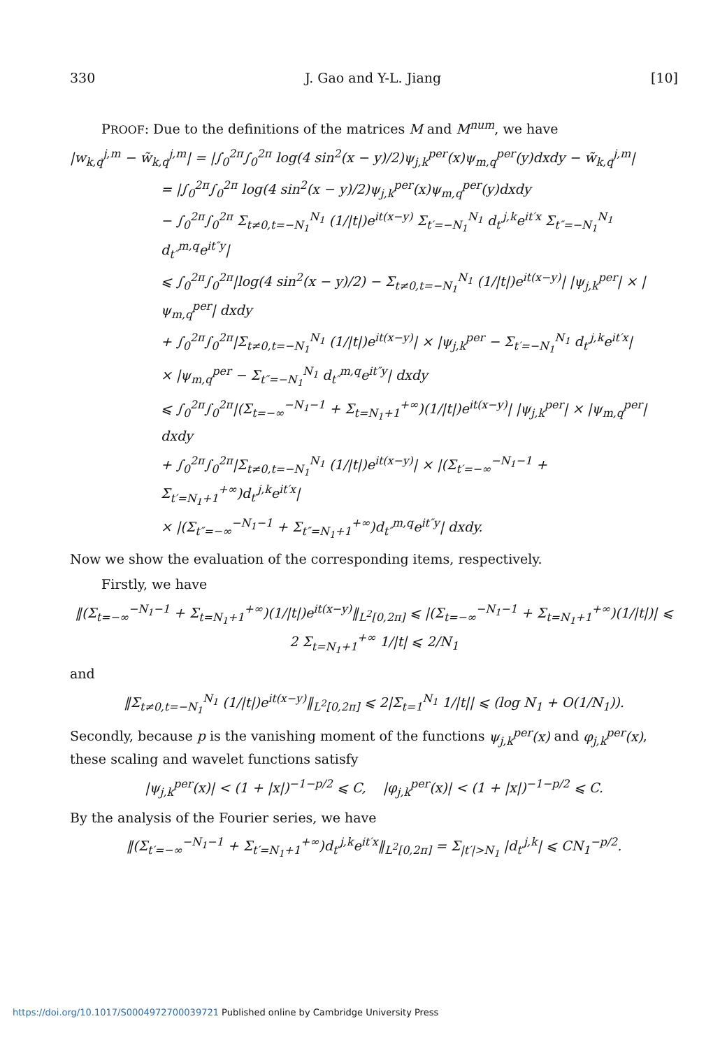330 J. Gao and Y-L. Jiang [10]
PROOF: Due to the definitions of the matrices M and M<sup>num</sup>, we have
|w<sub>k,q</sub><sup>j,m</sup> − w̃<sub>k,q</sub><sup>j,m</sup>| = |∫<sub>0</sub><sup>2π</sup>∫<sub>0</sub><sup>2π</sup> log(4 sin<sup>2</sup>(x − y)/2)ψ<sub>j,k</sub><sup>per</sup>(x)ψ<sub>m,q</sub><sup>per</sup>(y)dxdy − w̃<sub>k,q</sub><sup>j,m</sup>|
= |∫<sub>0</sub><sup>2π</sup>∫<sub>0</sub><sup>2π</sup> log(4 sin<sup>2</sup>(x − y)/2)ψ<sub>j,k</sub><sup>per</sup>(x)ψ<sub>m,q</sub><sup>per</sup>(y)dxdy
− ∫<sub>0</sub><sup>2π</sup>∫<sub>0</sub><sup>2π</sup> Σ<sub>t≠0,t=−N<sub>1</sub></sub><sup>N<sub>1</sub></sup> (1/|t|)e<sup>it(x−y)</sup> Σ<sub>t′=−N<sub>1</sub></sub><sup>N<sub>1</sub></sup> d<sub>t′</sub><sup>j,k</sup>e<sup>it′x</sup> Σ<sub>t″=−N<sub>1</sub></sub><sup>N<sub>1</sub></sup> d<sub>t″</sub><sup>m,q</sup>e<sup>it″y</sup>|
⩽ ∫<sub>0</sub><sup>2π</sup>∫<sub>0</sub><sup>2π</sup>|log(4 sin<sup>2</sup>(x − y)/2) − Σ<sub>t≠0,t=−N<sub>1</sub></sub><sup>N<sub>1</sub></sup> (1/|t|)e<sup>it(x−y)</sup>| |ψ<sub>j,k</sub><sup>per</sup>| × |ψ<sub>m,q</sub><sup>per</sup>| dxdy
+ ∫<sub>0</sub><sup>2π</sup>∫<sub>0</sub><sup>2π</sup>|Σ<sub>t≠0,t=−N<sub>1</sub></sub><sup>N<sub>1</sub></sup> (1/|t|)e<sup>it(x−y)</sup>| × |ψ<sub>j,k</sub><sup>per</sup> − Σ<sub>t′=−N<sub>1</sub></sub><sup>N<sub>1</sub></sup> d<sub>t′</sub><sup>j,k</sup>e<sup>it′x</sup>|
× |ψ<sub>m,q</sub><sup>per</sup> − Σ<sub>t″=−N<sub>1</sub></sub><sup>N<sub>1</sub></sup> d<sub>t″</sub><sup>m,q</sup>e<sup>it″y</sup>| dxdy
⩽ ∫<sub>0</sub><sup>2π</sup>∫<sub>0</sub><sup>2π</sup>|(Σ<sub>t=−∞</sub><sup>−N<sub>1</sub>−1</sup> + Σ<sub>t=N<sub>1</sub>+1</sub><sup>+∞</sup>)(1/|t|)e<sup>it(x−y)</sup>| |ψ<sub>j,k</sub><sup>per</sup>| × |ψ<sub>m,q</sub><sup>per</sup>| dxdy
+ ∫<sub>0</sub><sup>2π</sup>∫<sub>0</sub><sup>2π</sup>|Σ<sub>t≠0,t=−N<sub>1</sub></sub><sup>N<sub>1</sub></sup> (1/|t|)e<sup>it(x−y)</sup>| × |(Σ<sub>t′=−∞</sub><sup>−N<sub>1</sub>−1</sup> + Σ<sub>t′=N<sub>1</sub>+1</sub><sup>+∞</sup>)d<sub>t′</sub><sup>j,k</sup>e<sup>it′x</sup>|
× |(Σ<sub>t″=−∞</sub><sup>−N<sub>1</sub>−1</sup> + Σ<sub>t″=N<sub>1</sub>+1</sub><sup>+∞</sup>)d<sub>t″</sub><sup>m,q</sup>e<sup>it″y</sup>| dxdy.
Now we show the evaluation of the corresponding items, respectively.
Firstly, we have
‖(Σ<sub>t=−∞</sub><sup>−N<sub>1</sub>−1</sup> + Σ<sub>t=N<sub>1</sub>+1</sub><sup>+∞</sup>)(1/|t|)e<sup>it(x−y)</sup>‖<sub>L<sup>2</sup>[0,2π]</sub> ⩽ |(Σ<sub>t=−∞</sub><sup>−N<sub>1</sub>−1</sup> + Σ<sub>t=N<sub>1</sub>+1</sub><sup>+∞</sup>)(1/|t|)| ⩽ 2 Σ<sub>t=N<sub>1</sub>+1</sub><sup>+∞</sup> 1/|t| ⩽ 2/N<sub>1</sub>
and
‖Σ<sub>t≠0,t=−N<sub>1</sub></sub><sup>N<sub>1</sub></sup> (1/|t|)e<sup>it(x−y)</sup>‖<sub>L<sup>2</sup>[0,2π]</sub> ⩽ 2|Σ<sub>t=1</sub><sup>N<sub>1</sub></sup> 1/|t|| ⩽ (log N<sub>1</sub> + O(1/N<sub>1</sub>)).
Secondly, because p is the vanishing moment of the functions ψ<sub>j,k</sub><sup>per</sup>(x) and φ<sub>j,k</sub><sup>per</sup>(x), these scaling and wavelet functions satisfy
|ψ<sub>j,k</sub><sup>per</sup>(x)| < (1 + |x|)<sup>−1−p/2</sup> ⩽ C, |φ<sub>j,k</sub><sup>per</sup>(x)| < (1 + |x|)<sup>−1−p/2</sup> ⩽ C.
By the analysis of the Fourier series, we have
‖(Σ<sub>t′=−∞</sub><sup>−N<sub>1</sub>−1</sup> + Σ<sub>t′=N<sub>1</sub>+1</sub><sup>+∞</sup>)d<sub>t′</sub><sup>j,k</sup>e<sup>it′x</sup>‖<sub>L<sup>2</sup>[0,2π]</sub> = Σ<sub>|t′|>N<sub>1</sub></sub> |d<sub>t′</sub><sup>j,k</sup>| ⩽ CN<sub>1</sub><sup>−p/2</sup>.
https://doi.org/10.1017/S0004972700039721 Published online by Cambridge University Press